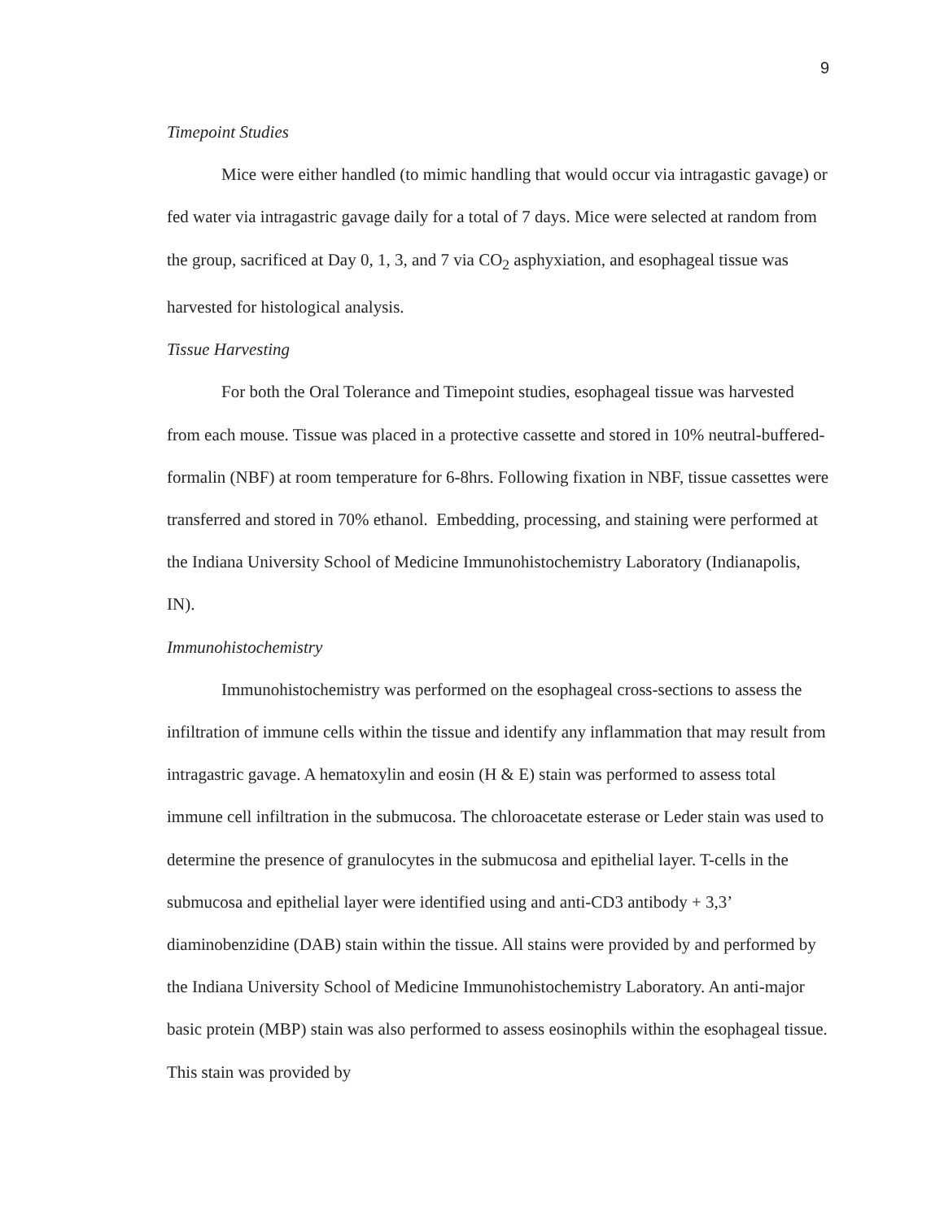9
Timepoint Studies
Mice were either handled (to mimic handling that would occur via intragastic gavage) or fed water via intragastric gavage daily for a total of 7 days. Mice were selected at random from the group, sacrificed at Day 0, 1, 3, and 7 via CO<sub>2</sub> asphyxiation, and esophageal tissue was harvested for histological analysis.
Tissue Harvesting
For both the Oral Tolerance and Timepoint studies, esophageal tissue was harvested from each mouse. Tissue was placed in a protective cassette and stored in 10% neutral-buffered-formalin (NBF) at room temperature for 6-8hrs. Following fixation in NBF, tissue cassettes were transferred and stored in 70% ethanol. Embedding, processing, and staining were performed at the Indiana University School of Medicine Immunohistochemistry Laboratory (Indianapolis, IN).
Immunohistochemistry
Immunohistochemistry was performed on the esophageal cross-sections to assess the infiltration of immune cells within the tissue and identify any inflammation that may result from intragastric gavage. A hematoxylin and eosin (H & E) stain was performed to assess total immune cell infiltration in the submucosa. The chloroacetate esterase or Leder stain was used to determine the presence of granulocytes in the submucosa and epithelial layer. T-cells in the submucosa and epithelial layer were identified using and anti-CD3 antibody + 3,3’ diaminobenzidine (DAB) stain within the tissue. All stains were provided by and performed by the Indiana University School of Medicine Immunohistochemistry Laboratory. An anti-major basic protein (MBP) stain was also performed to assess eosinophils within the esophageal tissue. This stain was provided by